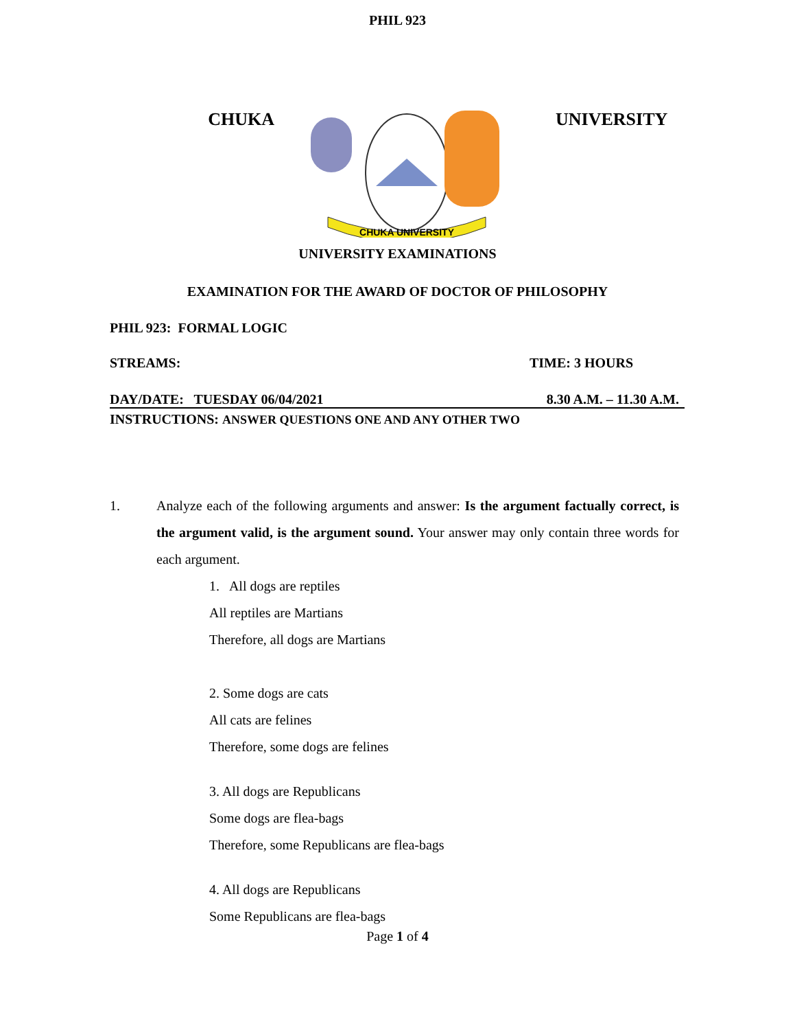PHIL 923
CHUKA
CHUKA UNIVERSITY
UNIVERSITY
UNIVERSITY EXAMINATIONS
EXAMINATION FOR THE AWARD OF DOCTOR OF PHILOSOPHY
PHIL 923: FORMAL LOGIC
STREAMS: TIME: 3 HOURS
DAY/DATE: TUESDAY 06/04/2021 8.30 A.M. – 11.30 A.M.
INSTRUCTIONS: ANSWER QUESTIONS ONE AND ANY OTHER TWO
1. Analyze each of the following arguments and answer: Is the argument factually correct, is the argument valid, is the argument sound. Your answer may only contain three words for each argument.
1. All dogs are reptiles
All reptiles are Martians
Therefore, all dogs are Martians
2. Some dogs are cats
All cats are felines
Therefore, some dogs are felines
3. All dogs are Republicans
Some dogs are flea-bags
Therefore, some Republicans are flea-bags
4. All dogs are Republicans
Some Republicans are flea-bags
Page 1 of 4